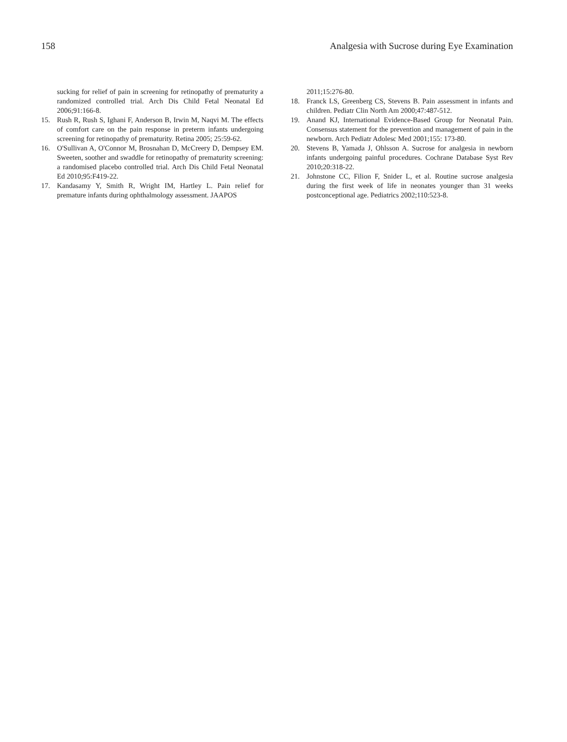158 Analgesia with Sucrose during Eye Examination
sucking for relief of pain in screening for retinopathy of prematurity a randomized controlled trial. Arch Dis Child Fetal Neonatal Ed 2006;91:166-8.
15. Rush R, Rush S, Ighani F, Anderson B, Irwin M, Naqvi M. The effects of comfort care on the pain response in preterm infants undergoing screening for retinopathy of prematurity. Retina 2005; 25:59-62.
16. O'Sullivan A, O'Connor M, Brosnahan D, McCreery D, Dempsey EM. Sweeten, soother and swaddle for retinopathy of prematurity screening: a randomised placebo controlled trial. Arch Dis Child Fetal Neonatal Ed 2010;95:F419-22.
17. Kandasamy Y, Smith R, Wright IM, Hartley L. Pain relief for premature infants during ophthalmology assessment. JAAPOS
2011;15:276-80.
18. Franck LS, Greenberg CS, Stevens B. Pain assessment in infants and children. Pediatr Clin North Am 2000;47:487-512.
19. Anand KJ, International Evidence-Based Group for Neonatal Pain. Consensus statement for the prevention and management of pain in the newborn. Arch Pediatr Adolesc Med 2001;155: 173-80.
20. Stevens B, Yamada J, Ohlsson A. Sucrose for analgesia in newborn infants undergoing painful procedures. Cochrane Database Syst Rev 2010;20:318-22.
21. Johnstone CC, Filion F, Snider L, et al. Routine sucrose analgesia during the first week of life in neonates younger than 31 weeks postconceptional age. Pediatrics 2002;110:523-8.